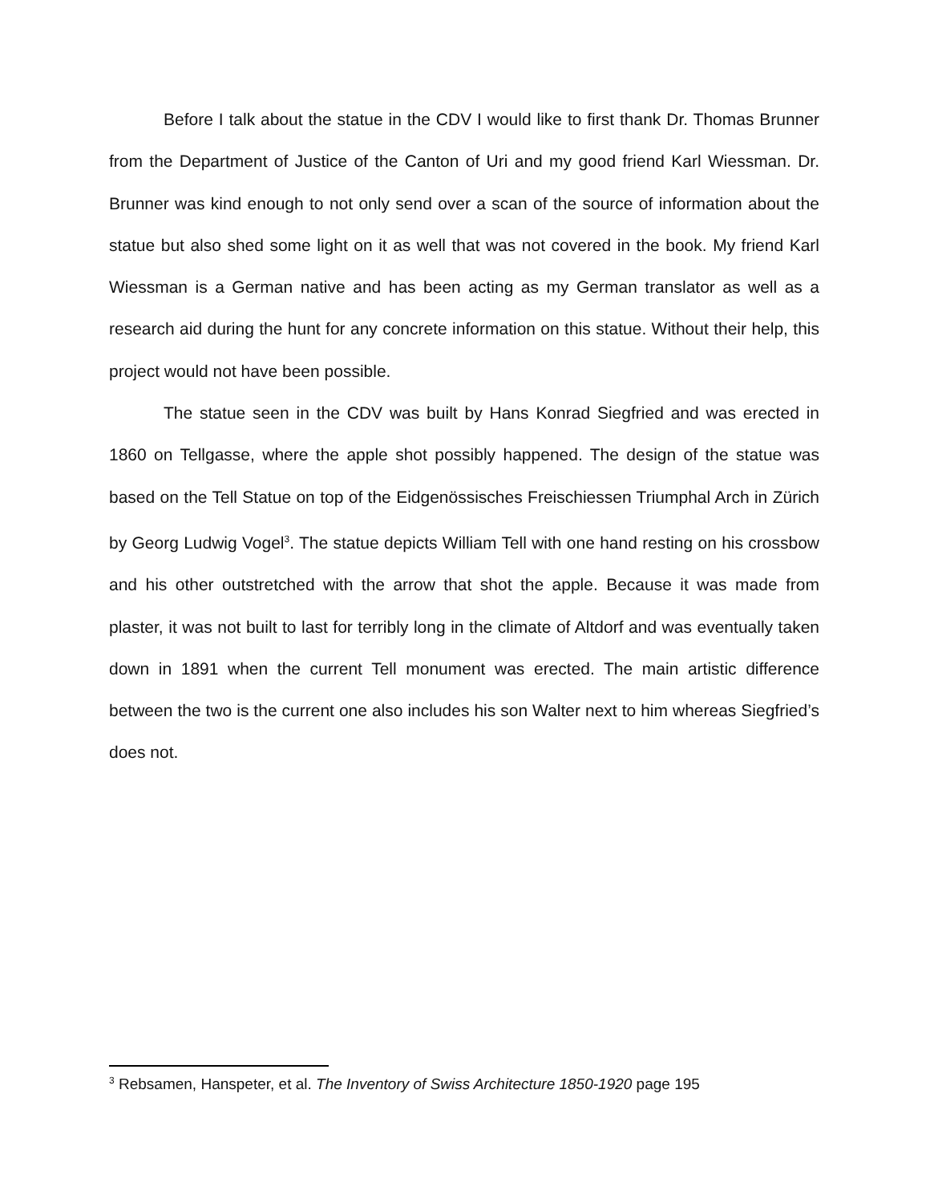Before I talk about the statue in the CDV I would like to first thank Dr. Thomas Brunner from the Department of Justice of the Canton of Uri and my good friend Karl Wiessman. Dr. Brunner was kind enough to not only send over a scan of the source of information about the statue but also shed some light on it as well that was not covered in the book. My friend Karl Wiessman is a German native and has been acting as my German translator as well as a research aid during the hunt for any concrete information on this statue. Without their help, this project would not have been possible.
The statue seen in the CDV was built by Hans Konrad Siegfried and was erected in 1860 on Tellgasse, where the apple shot possibly happened. The design of the statue was based on the Tell Statue on top of the Eidgenössisches Freischiessen Triumphal Arch in Zürich by Georg Ludwig Vogel<sup>3</sup>. The statue depicts William Tell with one hand resting on his crossbow and his other outstretched with the arrow that shot the apple. Because it was made from plaster, it was not built to last for terribly long in the climate of Altdorf and was eventually taken down in 1891 when the current Tell monument was erected. The main artistic difference between the two is the current one also includes his son Walter next to him whereas Siegfried’s does not.
<sup>3</sup> Rebsamen, Hanspeter, et al. The Inventory of Swiss Architecture 1850-1920 page 195